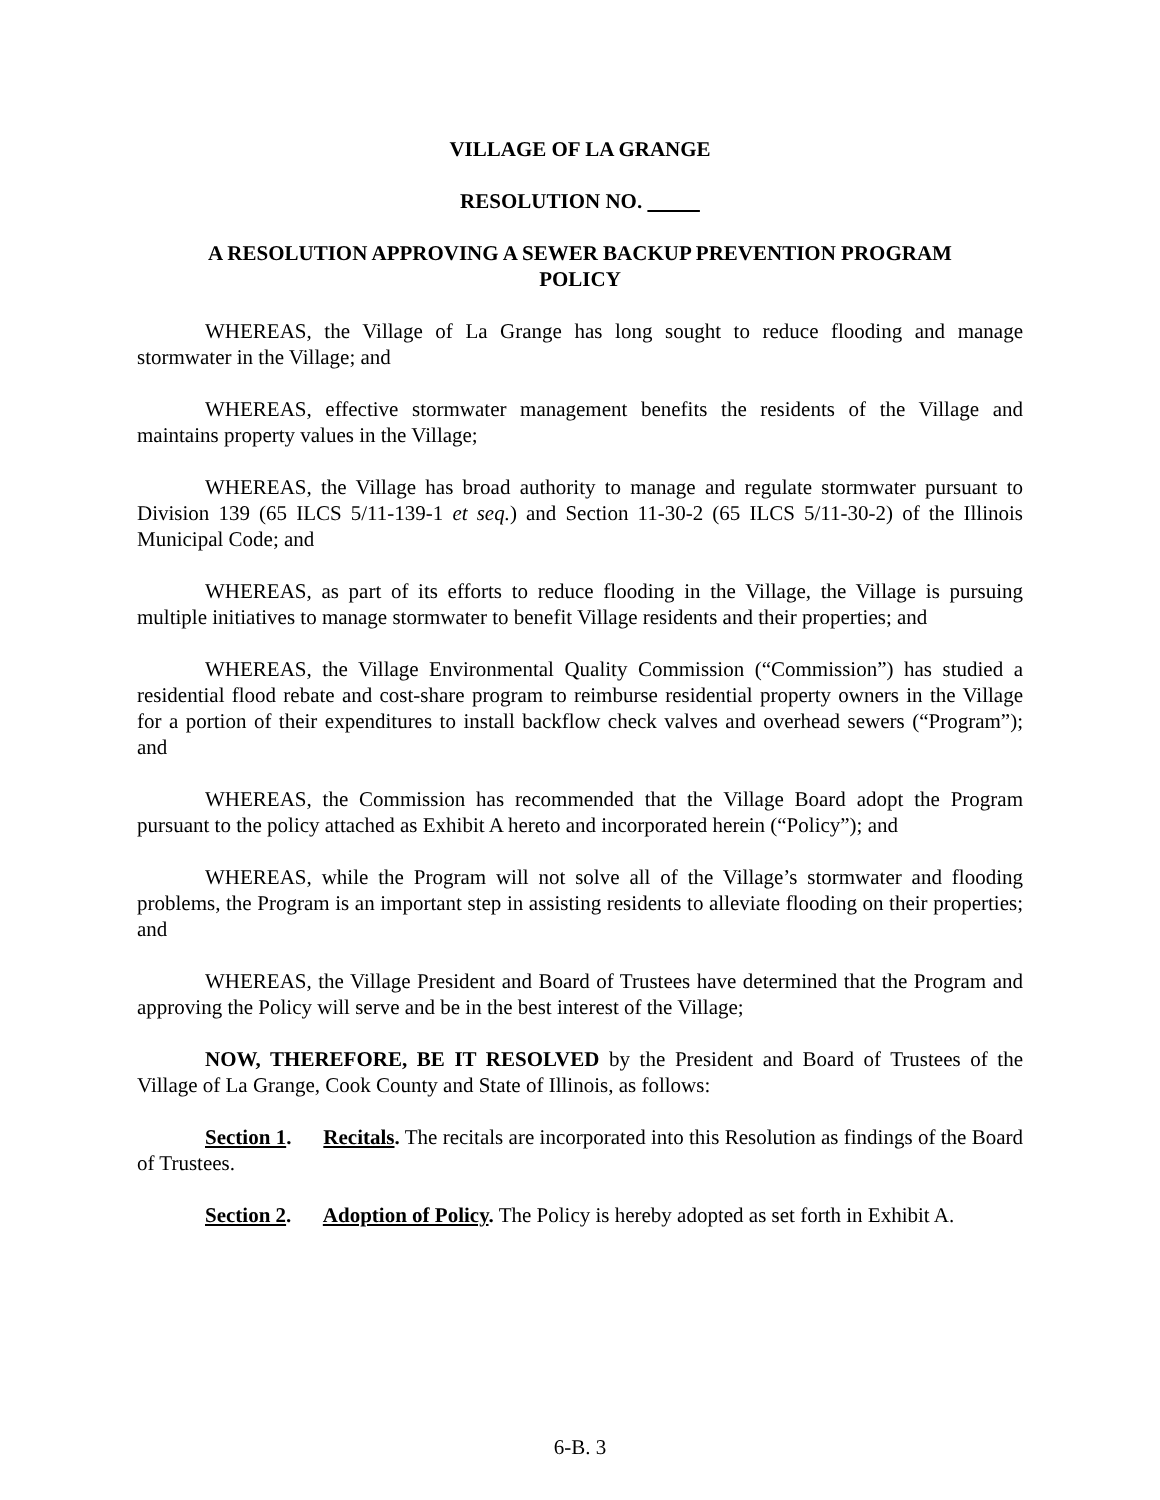VILLAGE OF LA GRANGE
RESOLUTION NO.
A RESOLUTION APPROVING A SEWER BACKUP PREVENTION PROGRAM
POLICY
WHEREAS, the Village of La Grange has long sought to reduce flooding and manage stormwater in the Village; and
WHEREAS, effective stormwater management benefits the residents of the Village and maintains property values in the Village;
WHEREAS, the Village has broad authority to manage and regulate stormwater pursuant to Division 139 (65 ILCS 5/11-139-1 et seq.) and Section 11-30-2 (65 ILCS 5/11-30-2) of the Illinois Municipal Code; and
WHEREAS, as part of its efforts to reduce flooding in the Village, the Village is pursuing multiple initiatives to manage stormwater to benefit Village residents and their properties; and
WHEREAS, the Village Environmental Quality Commission (“Commission”) has studied a residential flood rebate and cost-share program to reimburse residential property owners in the Village for a portion of their expenditures to install backflow check valves and overhead sewers (“Program”); and
WHEREAS, the Commission has recommended that the Village Board adopt the Program pursuant to the policy attached as Exhibit A hereto and incorporated herein (“Policy”); and
WHEREAS, while the Program will not solve all of the Village’s stormwater and flooding problems, the Program is an important step in assisting residents to alleviate flooding on their properties; and
WHEREAS, the Village President and Board of Trustees have determined that the Program and approving the Policy will serve and be in the best interest of the Village;
NOW, THEREFORE, BE IT RESOLVED by the President and Board of Trustees of the Village of La Grange, Cook County and State of Illinois, as follows:
Section 1. Recitals. The recitals are incorporated into this Resolution as findings of the Board of Trustees.
Section 2. Adoption of Policy. The Policy is hereby adopted as set forth in Exhibit A.
6-B. 3